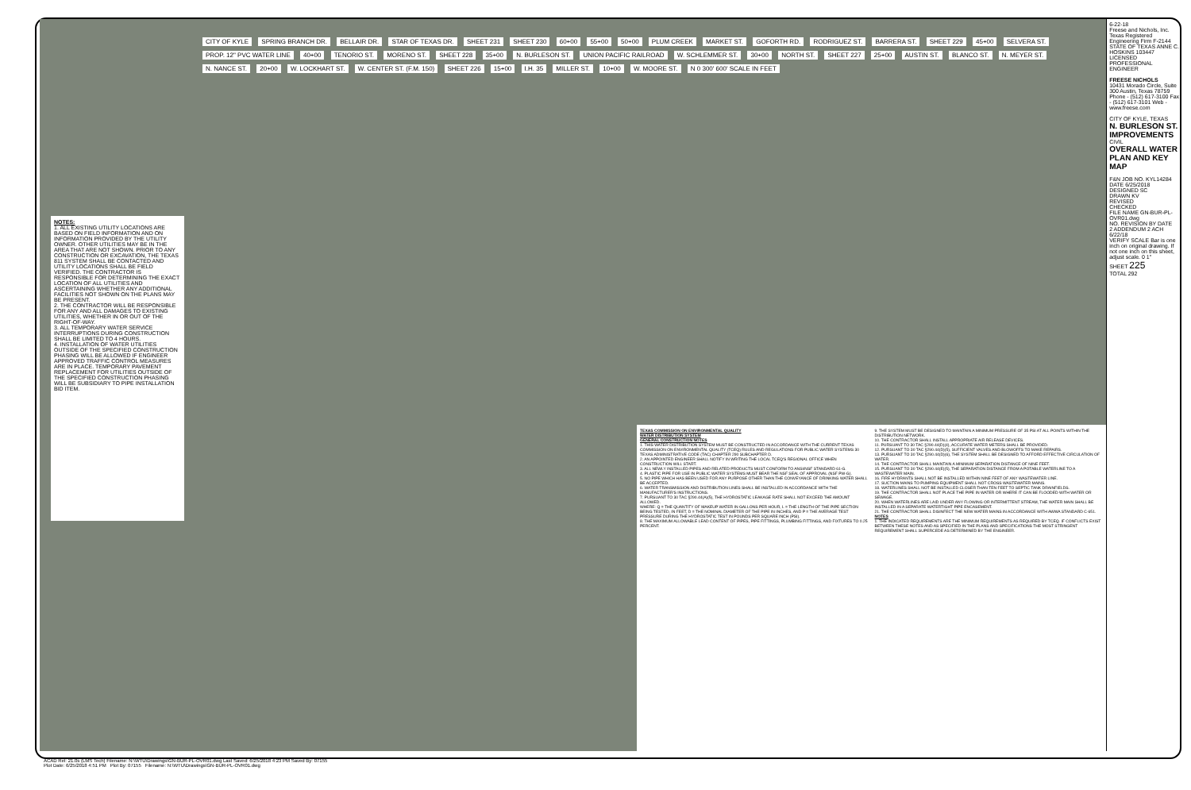NOTES:
1. ALL EXISTING UTILITY LOCATIONS ARE BASED ON FIELD INFORMATION AND ON INFORMATION PROVIDED BY THE UTILITY OWNER. OTHER UTILITIES MAY BE IN THE AREA THAT ARE NOT SHOWN. PRIOR TO ANY CONSTRUCTION OR EXCAVATION, THE TEXAS 811 SYSTEM SHALL BE CONTACTED AND UTILITY LOCATIONS SHALL BE FIELD VERIFIED. THE CONTRACTOR IS RESPONSIBLE FOR DETERMINING THE EXACT LOCATION OF ALL UTILITIES AND ASCERTAINING WHETHER ANY ADDITIONAL FACILITIES NOT SHOWN ON THE PLANS MAY BE PRESENT.
2. THE CONTRACTOR WILL BE RESPONSIBLE FOR ANY AND ALL DAMAGES TO EXISTING UTILITIES, WHETHER IN OR OUT OF THE RIGHT-OF-WAY.
3. ALL TEMPORARY WATER SERVICE INTERRUPTIONS DURING CONSTRUCTION SHALL BE LIMITED TO 4 HOURS.
4. INSTALLATION OF WATER UTILITIES OUTSIDE OF THE SPECIFIED CONSTRUCTION PHASING WILL BE ALLOWED IF ENGINEER APPROVED TRAFFIC CONTROL MEASURES ARE IN PLACE. TEMPORARY PAVEMENT REPLACEMENT FOR UTILITIES OUTSIDE OF THE SPECIFIED CONSTRUCTION PHASING WILL BE SUBSIDIARY TO PIPE INSTALLATION BID ITEM.
CITY OF KYLE SPRING BRANCH DR. BELLAIR DR. STAR OF TEXAS DR. SHEET 231 SHEET 230 60+00 55+00 50+00 PLUM CREEK MARKET ST. GOFORTH RD. RODRIGUEZ ST. BARRERA ST. SHEET 229 45+00 SELVERA ST. PROP. 12" PVC WATER LINE 40+00 TENORIO ST. MORENO ST. SHEET 228 35+00 N. BURLESON ST. UNION PACIFIC RAILROAD W. SCHLEMMER ST. 30+00 NORTH ST. SHEET 227 25+00 AUSTIN ST. BLANCO ST. N. MEYER ST. N. NANCE ST. 20+00 W. LOCKHART ST. W. CENTER ST. (F.M. 150) SHEET 226 15+00 I.H. 35 MILLER ST. 10+00 W. MOORE ST. N 0 300' 600' SCALE IN FEET
TEXAS COMMISSION ON ENVIRONMENTAL QUALITY
WATER DISTRIBUTION SYSTEM
GENERAL CONSTRUCTION NOTES
1. THIS WATER DISTRIBUTION SYSTEM MUST BE CONSTRUCTED IN ACCORDANCE WITH THE CURRENT TEXAS COMMISSION ON ENVIRONMENTAL QUALITY (TCEQ) RULES AND REGULATIONS FOR PUBLIC WATER SYSTEMS 30 TEXAS ADMINISTRATIVE CODE (TAC) CHAPTER 290 SUBCHAPTER D.
2. AN APPOINTED ENGINEER SHALL NOTIFY IN WRITING THE LOCAL TCEQ'S REGIONAL OFFICE WHEN CONSTRUCTION WILL START.
3. ALL NEWLY INSTALLED PIPES AND RELATED PRODUCTS MUST CONFORM TO ANSI/NSF STANDARD 61-G.
4. PLASTIC PIPE FOR USE IN PUBLIC WATER SYSTEMS MUST BEAR THE NSF SEAL OF APPROVAL (NSF PW-G).
5. NO PIPE WHICH HAS BEEN USED FOR ANY PURPOSE OTHER THAN THE CONVEYANCE OF DRINKING WATER SHALL BE ACCEPTED.
6. WATER TRANSMISSION AND DISTRIBUTION LINES SHALL BE INSTALLED IN ACCORDANCE WITH THE MANUFACTURER'S INSTRUCTIONS.
7. PURSUANT TO 30 TAC §290.44(A)(5), THE HYDROSTATIC LEAKAGE RATE SHALL NOT EXCEED THE AMOUNT ALLOWED.
WHERE: Q = THE QUANTITY OF MAKEUP WATER IN GALLONS PER HOUR, L = THE LENGTH OF THE PIPE SECTION BEING TESTED, IN FEET, D = THE NOMINAL DIAMETER OF THE PIPE IN INCHES, AND P = THE AVERAGE TEST PRESSURE DURING THE HYDROSTATIC TEST IN POUNDS PER SQUARE INCH (PSI).
8. THE MAXIMUM ALLOWABLE LEAD CONTENT OF PIPES, PIPE FITTINGS, PLUMBING FITTINGS, AND FIXTURES TO 0.25 PERCENT.
9. THE SYSTEM MUST BE DESIGNED TO MAINTAIN A MINIMUM PRESSURE OF 35 PSI AT ALL POINTS WITHIN THE DISTRIBUTION NETWORK.
10. THE CONTRACTOR SHALL INSTALL APPROPRIATE AIR RELEASE DEVICES.
11. PURSUANT TO 30 TAC §290.44(D)(4), ACCURATE WATER METERS SHALL BE PROVIDED.
12. PURSUANT TO 30 TAC §290.44(D)(5), SUFFICIENT VALVES AND BLOWOFFS TO MAKE REPAIRS.
13. PURSUANT TO 30 TAC §290.44(D)(6), THE SYSTEM SHALL BE DESIGNED TO AFFORD EFFECTIVE CIRCULATION OF WATER.
14. THE CONTRACTOR SHALL MAINTAIN A MINIMUM SEPARATION DISTANCE OF NINE FEET.
15. PURSUANT TO 30 TAC §290.44(E)(5), THE SEPARATION DISTANCE FROM A POTABLE WATERLINE TO A WASTEWATER MAIN.
16. FIRE HYDRANTS SHALL NOT BE INSTALLED WITHIN NINE FEET OF ANY WASTEWATER LINE.
17. SUCTION MAINS TO PUMPING EQUIPMENT SHALL NOT CROSS WASTEWATER MAINS.
18. WATERLINES SHALL NOT BE INSTALLED CLOSER THAN TEN FEET TO SEPTIC TANK DRAINFIELDS.
19. THE CONTRACTOR SHALL NOT PLACE THE PIPE IN WATER OR WHERE IT CAN BE FLOODED WITH WATER OR SEWAGE.
20. WHEN WATERLINES ARE LAID UNDER ANY FLOWING OR INTERMITTENT STREAM, THE WATER MAIN SHALL BE INSTALLED IN A SEPARATE WATERTIGHT PIPE ENCASEMENT.
21. THE CONTRACTOR SHALL DISINFECT THE NEW WATER MAINS IN ACCORDANCE WITH AWWA STANDARD C-651.
NOTES
1. THE INDICATED REQUIREMENTS ARE THE MINIMUM REQUIREMENTS AS REQUIRED BY TCEQ. IF CONFLICTS EXIST BETWEEN THESE NOTES AND AS SPECIFIED IN THE PLANS AND SPECIFICATIONS THE MOST STRINGENT REQUIREMENT SHALL SUPERCEDE AS DETERMINED BY THE ENGINEER.
6-22-18
Freese and Nichols, Inc. Texas Registered Engineering Firm F-2144
STATE OF TEXAS ANNE C. HOSKINS 103447 LICENSED PROFESSIONAL ENGINEER
FREESE NICHOLS
10431 Morado Circle, Suite 300 Austin, Texas 78759 Phone - (512) 617-3100 Fax - (512) 617-3101 Web - www.freese.com
CITY OF KYLE, TEXAS
N. BURLESON ST. IMPROVEMENTS
CIVIL
OVERALL WATER PLAN AND KEY MAP
F&N JOB NO. KYL14284
DATE 6/25/2018
DESIGNED SC
DRAWN KV
REVISED
CHECKED
FILE NAME GN-BUR-PL-OVR01.dwg
NO. REVISION BY DATE
2 ADDENDUM 2 ACH 6/22/18
VERIFY SCALE Bar is one inch on original drawing. If not one inch on this sheet, adjust scale. 0 1"
SHEET 225
TOTAL 292
ACAD Rel: 21.0s (LMS Tech) Filename: N:\WTU\Drawings\GN-BUR-PL-OVR01.dwg Last Saved: 6/25/2018 4:23 PM Saved By: 07155
Plot Date: 6/25/2018 4:51 PM Plot By: 07155 Filename: N:\WTU\Drawings\GN-BUR-PL-OVR01.dwg